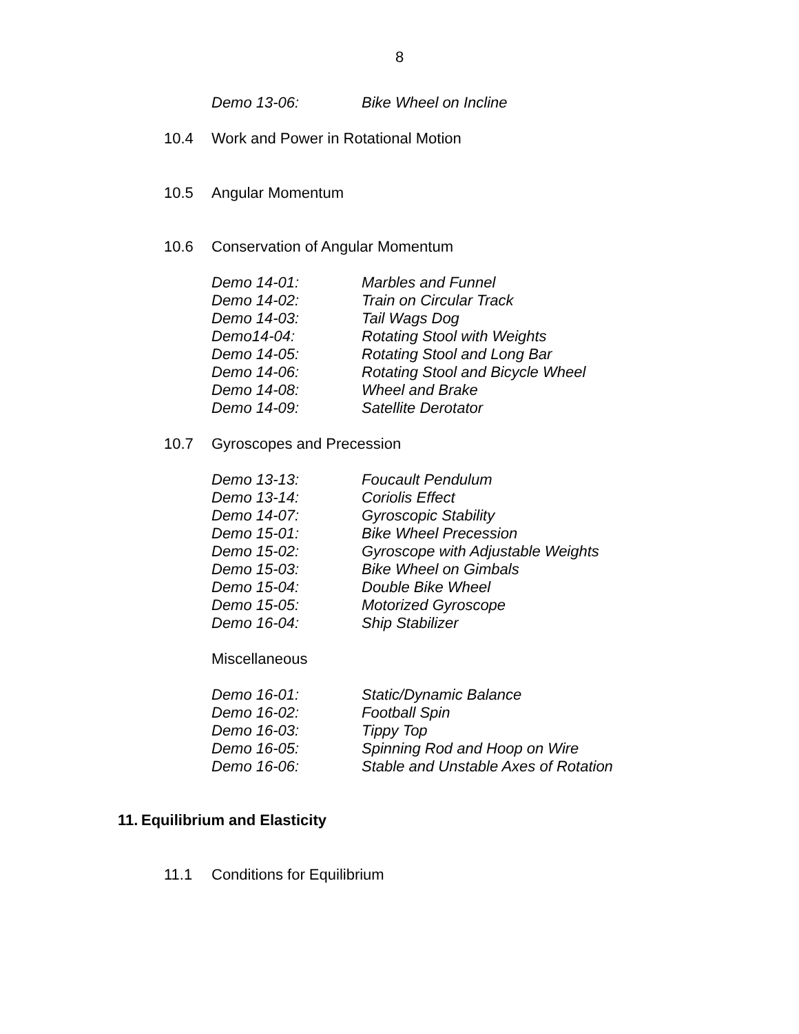8
Demo 13-06: Bike Wheel on Incline
10.4 Work and Power in Rotational Motion
10.5 Angular Momentum
10.6 Conservation of Angular Momentum
Demo 14-01: Marbles and Funnel
Demo 14-02: Train on Circular Track
Demo 14-03: Tail Wags Dog
Demo14-04: Rotating Stool with Weights
Demo 14-05: Rotating Stool and Long Bar
Demo 14-06: Rotating Stool and Bicycle Wheel
Demo 14-08: Wheel and Brake
Demo 14-09: Satellite Derotator
10.7 Gyroscopes and Precession
Demo 13-13: Foucault Pendulum
Demo 13-14: Coriolis Effect
Demo 14-07: Gyroscopic Stability
Demo 15-01: Bike Wheel Precession
Demo 15-02: Gyroscope with Adjustable Weights
Demo 15-03: Bike Wheel on Gimbals
Demo 15-04: Double Bike Wheel
Demo 15-05: Motorized Gyroscope
Demo 16-04: Ship Stabilizer
Miscellaneous
Demo 16-01: Static/Dynamic Balance
Demo 16-02: Football Spin
Demo 16-03: Tippy Top
Demo 16-05: Spinning Rod and Hoop on Wire
Demo 16-06: Stable and Unstable Axes of Rotation
11. Equilibrium and Elasticity
11.1 Conditions for Equilibrium